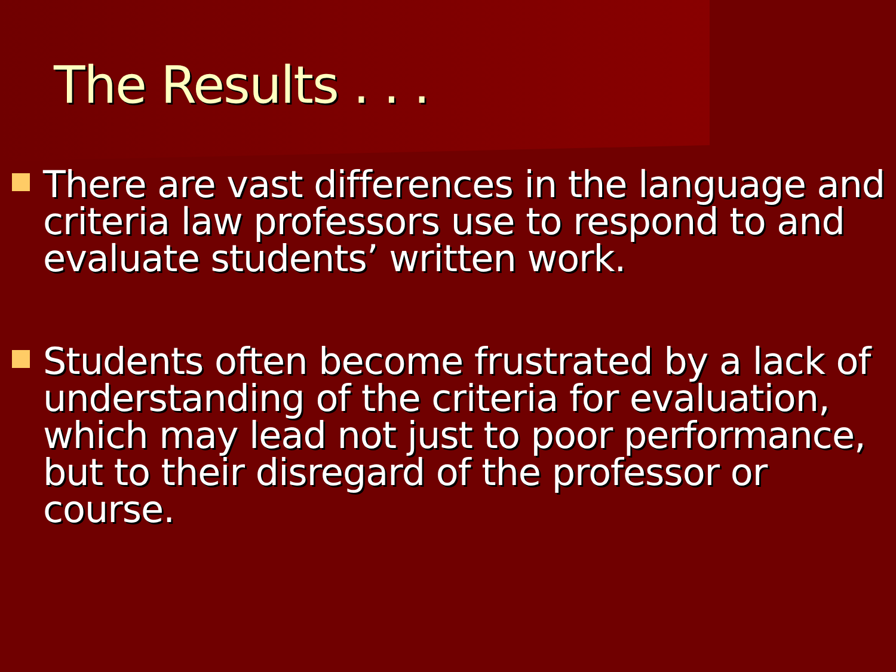The Results . . .
There are vast differences in the language and criteria law professors use to respond to and evaluate students’ written work.
Students often become frustrated by a lack of understanding of the criteria for evaluation, which may lead not just to poor performance, but to their disregard of the professor or course.